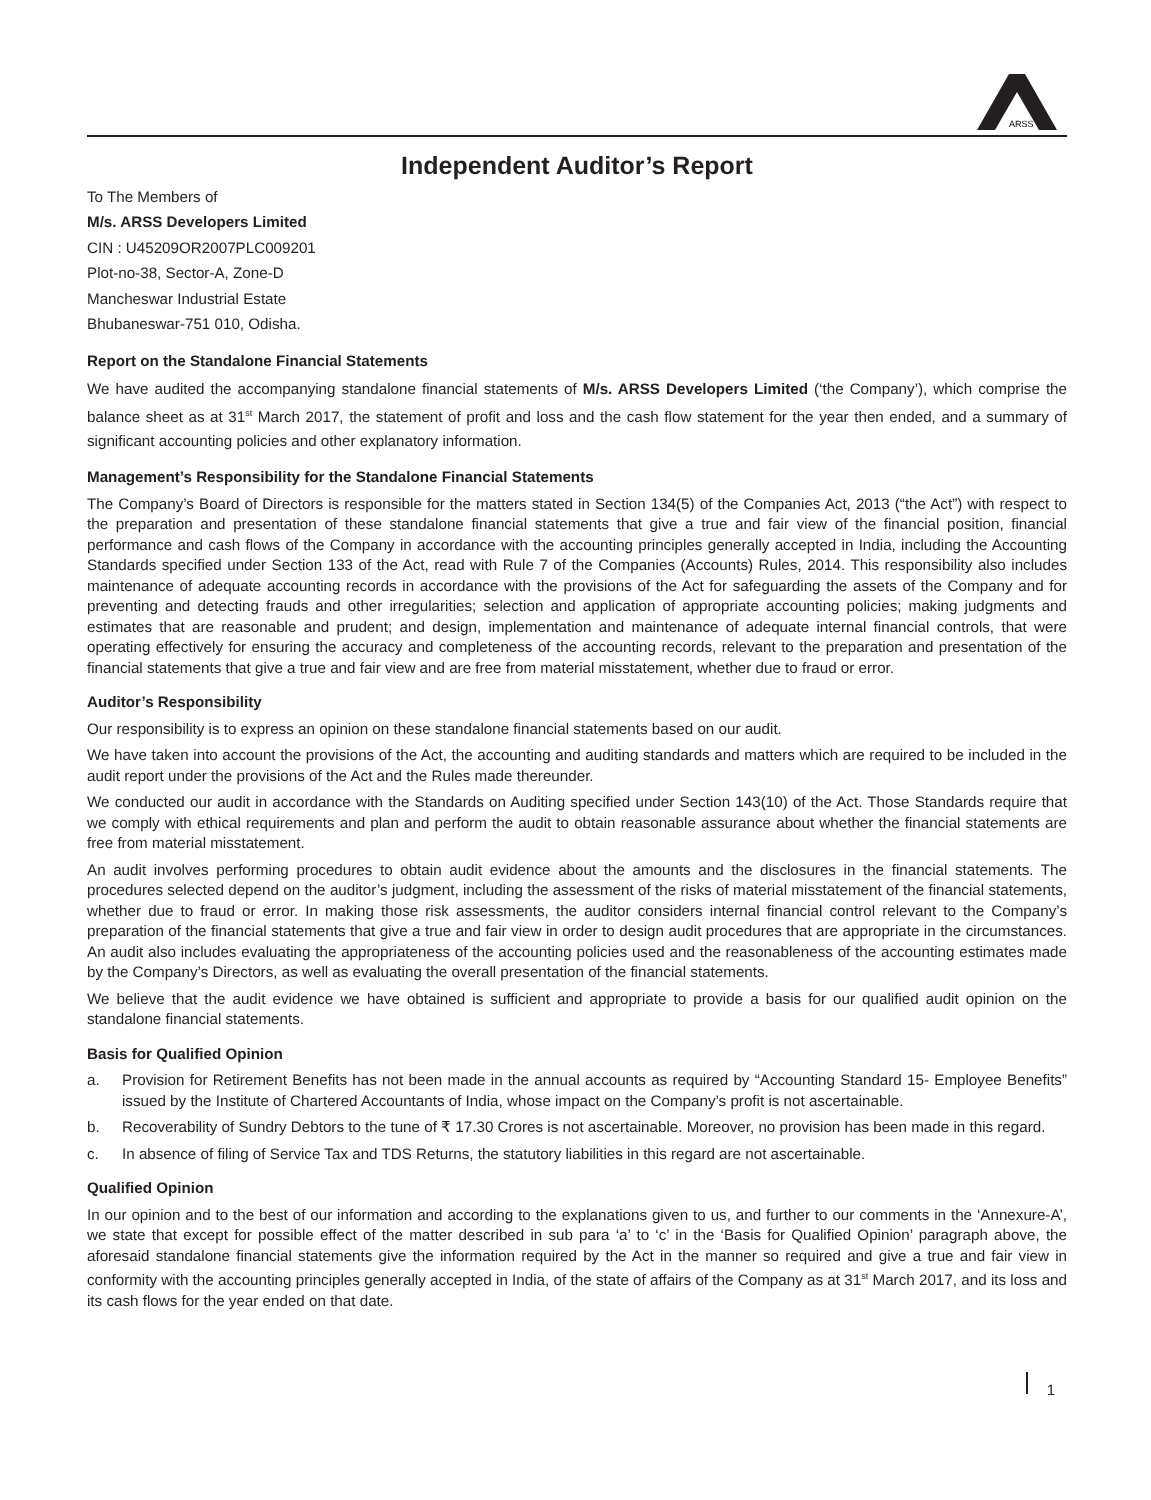ARSS
Independent Auditor’s Report
To The Members of
M/s. ARSS Developers Limited
CIN : U45209OR2007PLC009201
Plot-no-38, Sector-A, Zone-D
Mancheswar Industrial Estate
Bhubaneswar-751 010, Odisha.
Report on the Standalone Financial Statements
We have audited the accompanying standalone financial statements of M/s. ARSS Developers Limited (‘the Company’), which comprise the balance sheet as at 31<sup>st</sup> March 2017, the statement of profit and loss and the cash flow statement for the year then ended, and a summary of significant accounting policies and other explanatory information.
Management’s Responsibility for the Standalone Financial Statements
The Company’s Board of Directors is responsible for the matters stated in Section 134(5) of the Companies Act, 2013 (“the Act”) with respect to the preparation and presentation of these standalone financial statements that give a true and fair view of the financial position, financial performance and cash flows of the Company in accordance with the accounting principles generally accepted in India, including the Accounting Standards specified under Section 133 of the Act, read with Rule 7 of the Companies (Accounts) Rules, 2014. This responsibility also includes maintenance of adequate accounting records in accordance with the provisions of the Act for safeguarding the assets of the Company and for preventing and detecting frauds and other irregularities; selection and application of appropriate accounting policies; making judgments and estimates that are reasonable and prudent; and design, implementation and maintenance of adequate internal financial controls, that were operating effectively for ensuring the accuracy and completeness of the accounting records, relevant to the preparation and presentation of the financial statements that give a true and fair view and are free from material misstatement, whether due to fraud or error.
Auditor’s Responsibility
Our responsibility is to express an opinion on these standalone financial statements based on our audit.
We have taken into account the provisions of the Act, the accounting and auditing standards and matters which are required to be included in the audit report under the provisions of the Act and the Rules made thereunder.
We conducted our audit in accordance with the Standards on Auditing specified under Section 143(10) of the Act. Those Standards require that we comply with ethical requirements and plan and perform the audit to obtain reasonable assurance about whether the financial statements are free from material misstatement.
An audit involves performing procedures to obtain audit evidence about the amounts and the disclosures in the financial statements. The procedures selected depend on the auditor’s judgment, including the assessment of the risks of material misstatement of the financial statements, whether due to fraud or error. In making those risk assessments, the auditor considers internal financial control relevant to the Company’s preparation of the financial statements that give a true and fair view in order to design audit procedures that are appropriate in the circumstances. An audit also includes evaluating the appropriateness of the accounting policies used and the reasonableness of the accounting estimates made by the Company’s Directors, as well as evaluating the overall presentation of the financial statements.
We believe that the audit evidence we have obtained is sufficient and appropriate to provide a basis for our qualified audit opinion on the standalone financial statements.
Basis for Qualified Opinion
a. Provision for Retirement Benefits has not been made in the annual accounts as required by “Accounting Standard 15- Employee Benefits” issued by the Institute of Chartered Accountants of India, whose impact on the Company’s profit is not ascertainable.
b. Recoverability of Sundry Debtors to the tune of ₹ 17.30 Crores is not ascertainable. Moreover, no provision has been made in this regard.
c. In absence of filing of Service Tax and TDS Returns, the statutory liabilities in this regard are not ascertainable.
Qualified Opinion
In our opinion and to the best of our information and according to the explanations given to us, and further to our comments in the ‘Annexure-A’, we state that except for possible effect of the matter described in sub para ‘a’ to ‘c’ in the ‘Basis for Qualified Opinion’ paragraph above, the aforesaid standalone financial statements give the information required by the Act in the manner so required and give a true and fair view in conformity with the accounting principles generally accepted in India, of the state of affairs of the Company as at 31<sup>st</sup> March 2017, and its loss and its cash flows for the year ended on that date.
1